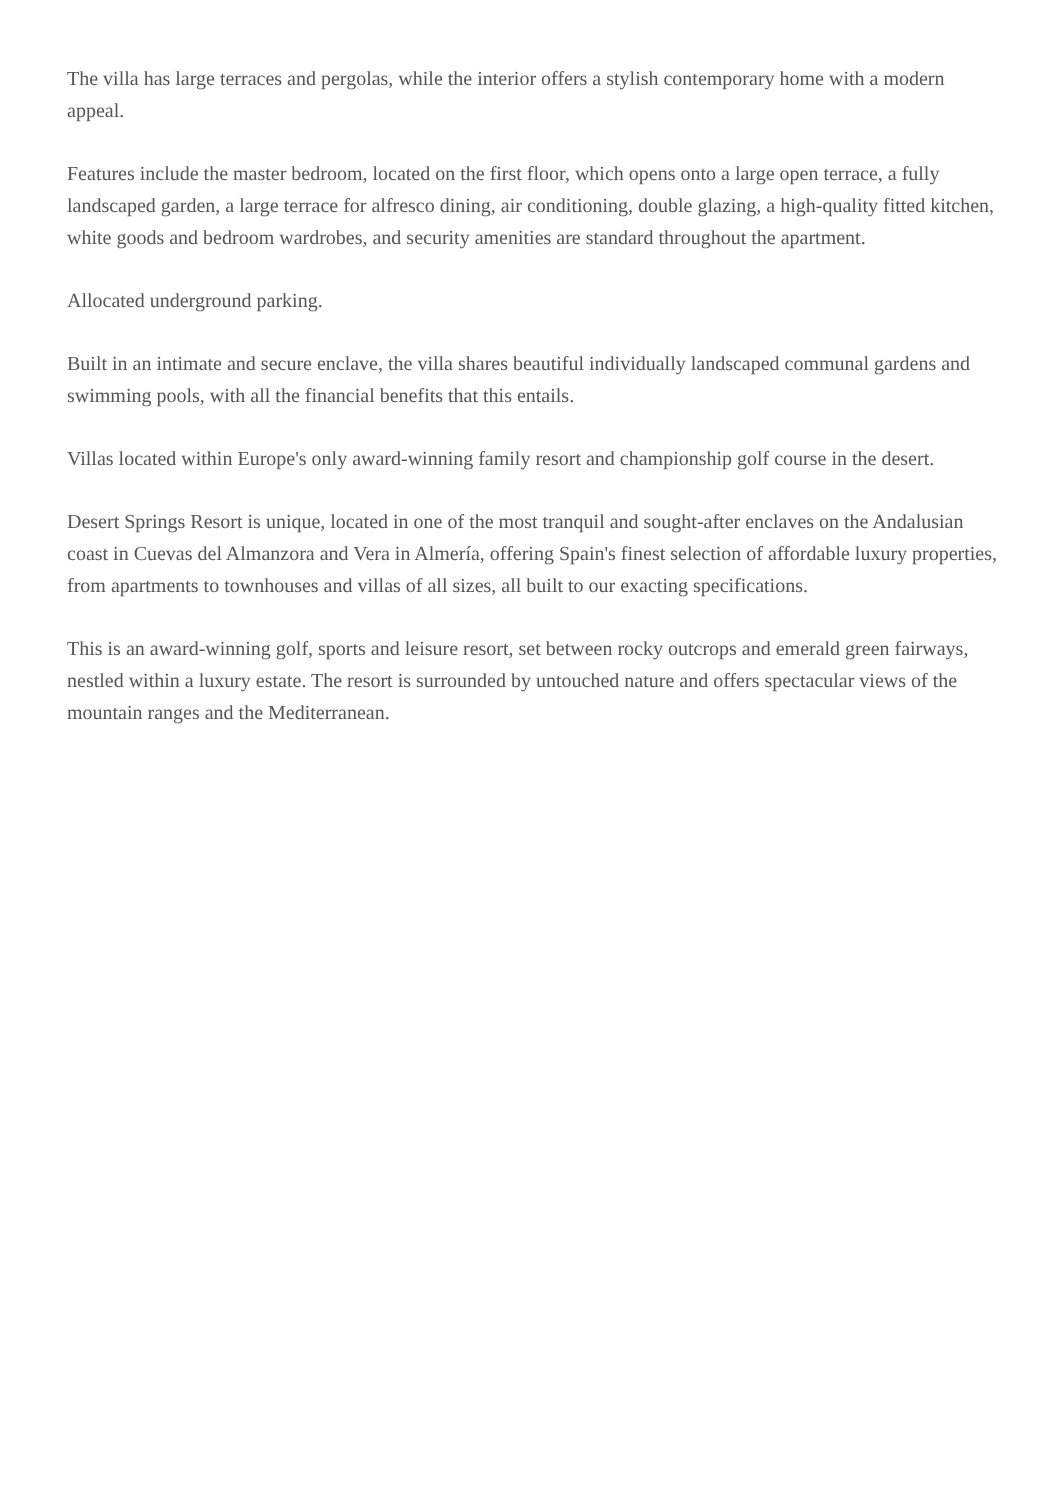The villa has large terraces and pergolas, while the interior offers a stylish contemporary home with a modern appeal.
Features include the master bedroom, located on the first floor, which opens onto a large open terrace, a fully landscaped garden, a large terrace for alfresco dining, air conditioning, double glazing, a high-quality fitted kitchen, white goods and bedroom wardrobes, and security amenities are standard throughout the apartment.
Allocated underground parking.
Built in an intimate and secure enclave, the villa shares beautiful individually landscaped communal gardens and swimming pools, with all the financial benefits that this entails.
Villas located within Europe's only award-winning family resort and championship golf course in the desert.
Desert Springs Resort is unique, located in one of the most tranquil and sought-after enclaves on the Andalusian coast in Cuevas del Almanzora and Vera in Almería, offering Spain's finest selection of affordable luxury properties, from apartments to townhouses and villas of all sizes, all built to our exacting specifications.
This is an award-winning golf, sports and leisure resort, set between rocky outcrops and emerald green fairways, nestled within a luxury estate. The resort is surrounded by untouched nature and offers spectacular views of the mountain ranges and the Mediterranean.